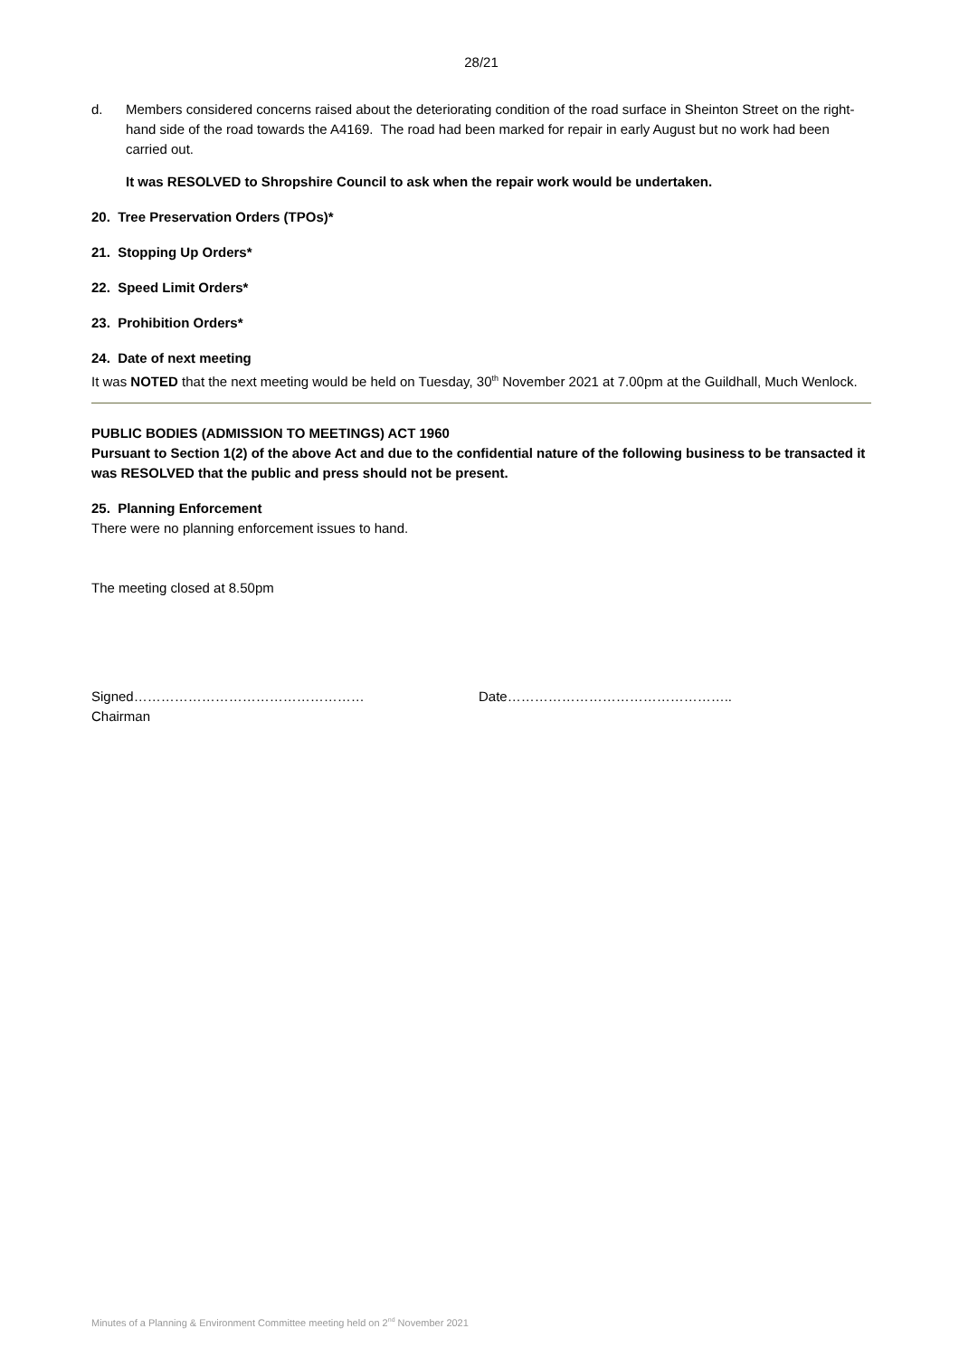28/21
d. Members considered concerns raised about the deteriorating condition of the road surface in Sheinton Street on the right-hand side of the road towards the A4169. The road had been marked for repair in early August but no work had been carried out.
It was RESOLVED to Shropshire Council to ask when the repair work would be undertaken.
20. Tree Preservation Orders (TPOs)*
21. Stopping Up Orders*
22. Speed Limit Orders*
23. Prohibition Orders*
24. Date of next meeting
It was NOTED that the next meeting would be held on Tuesday, 30<sup>th</sup> November 2021 at 7.00pm at the Guildhall, Much Wenlock.
PUBLIC BODIES (ADMISSION TO MEETINGS) ACT 1960
Pursuant to Section 1(2) of the above Act and due to the confidential nature of the following business to be transacted it was RESOLVED that the public and press should not be present.
25. Planning Enforcement
There were no planning enforcement issues to hand.
The meeting closed at 8.50pm
Signed……………………………………………
Chairman
Date…………………………………………..
Minutes of a Planning & Environment Committee meeting held on 2<sup>nd</sup> November 2021